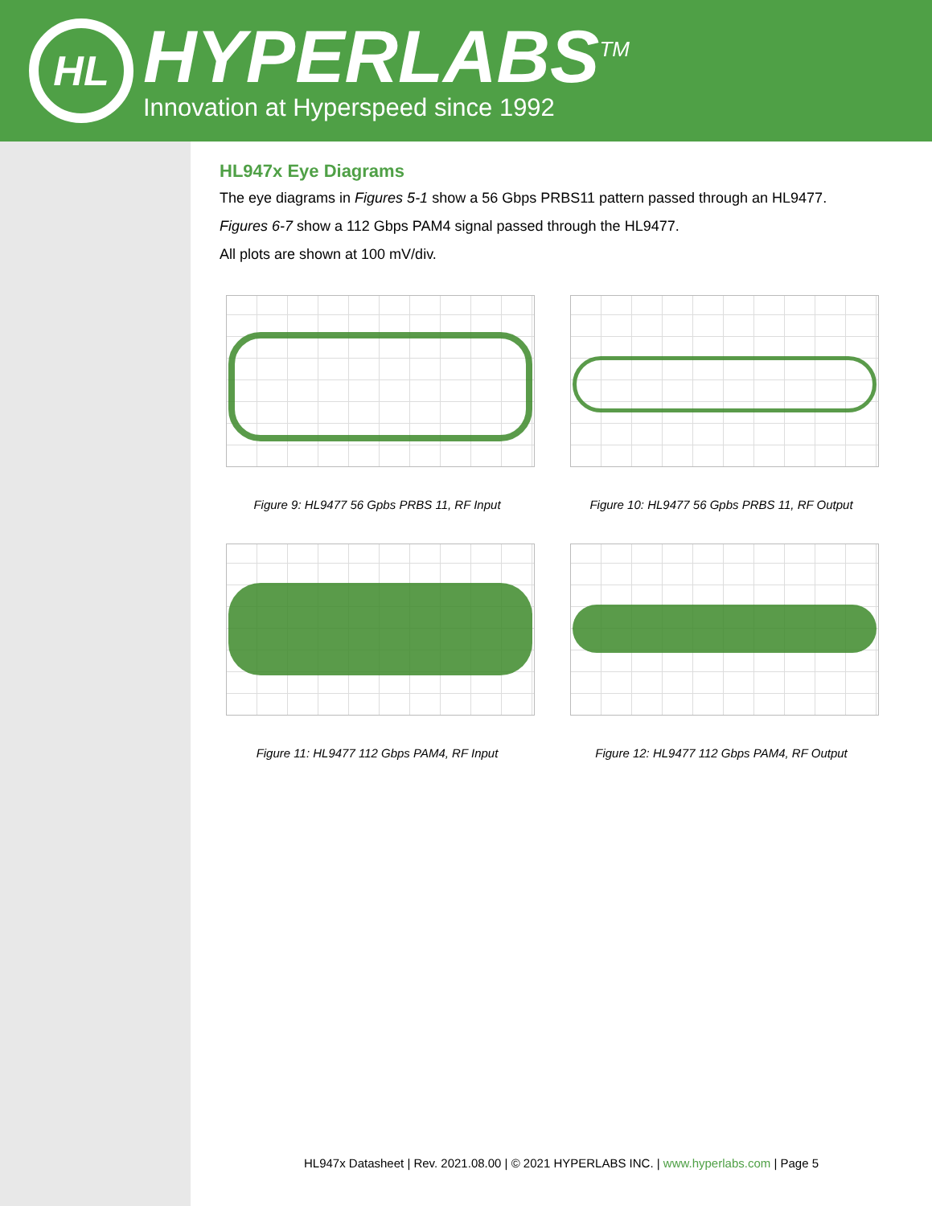HL
HYPERLABS<sup>TM</sup>
Innovation at Hyperspeed since 1992
HL947x Eye Diagrams
The eye diagrams in Figures 5-1 show a 56 Gbps PRBS11 pattern passed through an HL9477.
Figures 6-7 show a 112 Gbps PAM4 signal passed through the HL9477.
All plots are shown at 100 mV/div.
Figure 9: HL9477 56 Gpbs PRBS 11, RF Input
Figure 10: HL9477 56 Gpbs PRBS 11, RF Output
Figure 11: HL9477 112 Gbps PAM4, RF Input
Figure 12: HL9477 112 Gbps PAM4, RF Output
HL947x Datasheet | Rev. 2021.08.00 | © 2021 HYPERLABS INC. | www.hyperlabs.com | Page 5